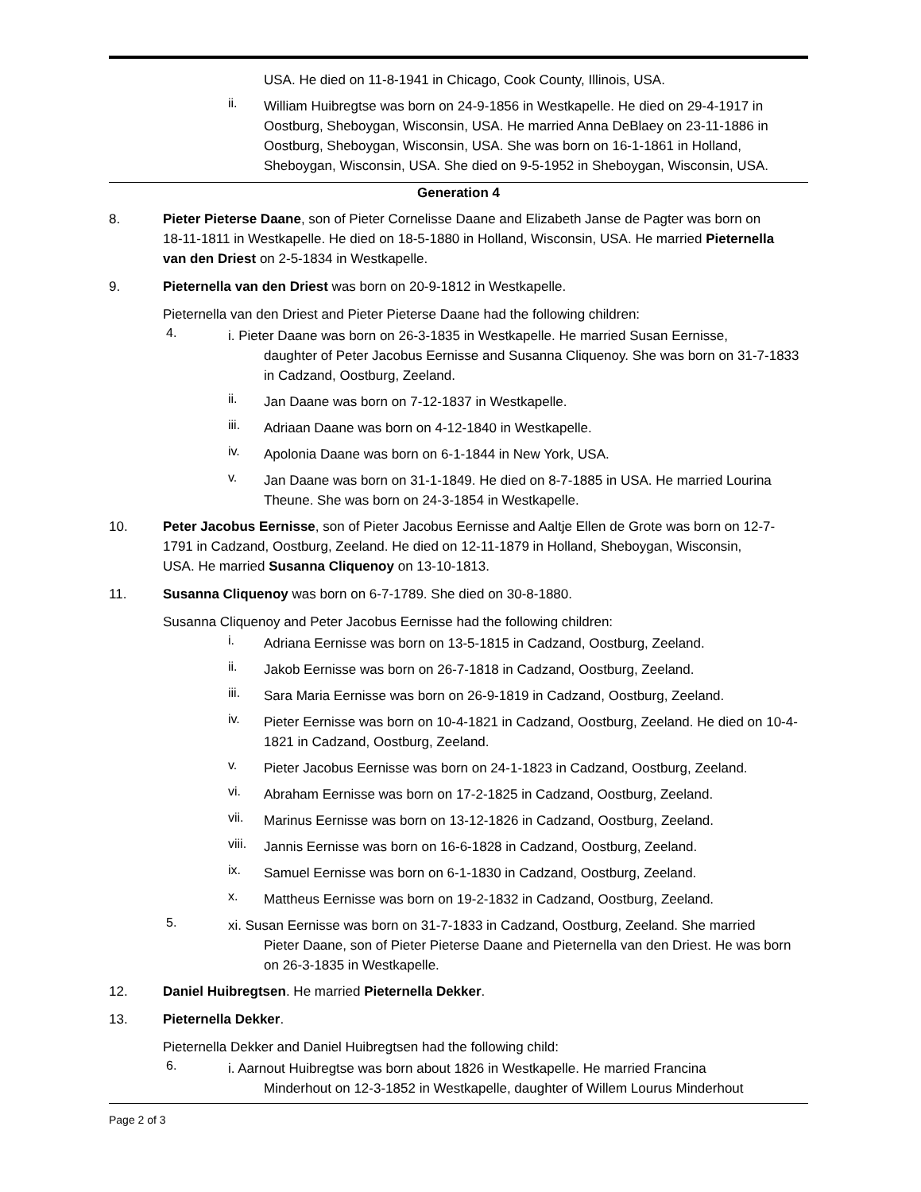USA. He died on 11-8-1941 in Chicago, Cook County, Illinois, USA.
ii.
William Huibregtse was born on 24-9-1856 in Westkapelle. He died on 29-4-1917 in Oostburg, Sheboygan, Wisconsin, USA. He married Anna DeBlaey on 23-11-1886 in Oostburg, Sheboygan, Wisconsin, USA. She was born on 16-1-1861 in Holland, Sheboygan, Wisconsin, USA. She died on 9-5-1952 in Sheboygan, Wisconsin, USA.
Generation 4
8. Pieter Pieterse Daane, son of Pieter Cornelisse Daane and Elizabeth Janse de Pagter was born on 18-11-1811 in Westkapelle. He died on 18-5-1880 in Holland, Wisconsin, USA. He married Pieternella van den Driest on 2-5-1834 in Westkapelle.
9. Pieternella van den Driest was born on 20-9-1812 in Westkapelle.
Pieternella van den Driest and Pieter Pieterse Daane had the following children:
4.
i. Pieter Daane was born on 26-3-1835 in Westkapelle. He married Susan Eernisse,
daughter of Peter Jacobus Eernisse and Susanna Cliquenoy. She was born on 31-7-1833 in Cadzand, Oostburg, Zeeland.
ii.
Jan Daane was born on 7-12-1837 in Westkapelle.
iii.
Adriaan Daane was born on 4-12-1840 in Westkapelle.
iv.
Apolonia Daane was born on 6-1-1844 in New York, USA.
v.
Jan Daane was born on 31-1-1849. He died on 8-7-1885 in USA. He married Lourina Theune. She was born on 24-3-1854 in Westkapelle.
10. Peter Jacobus Eernisse, son of Pieter Jacobus Eernisse and Aaltje Ellen de Grote was born on 12-7-1791 in Cadzand, Oostburg, Zeeland. He died on 12-11-1879 in Holland, Sheboygan, Wisconsin, USA. He married Susanna Cliquenoy on 13-10-1813.
11. Susanna Cliquenoy was born on 6-7-1789. She died on 30-8-1880.
Susanna Cliquenoy and Peter Jacobus Eernisse had the following children:
i.
Adriana Eernisse was born on 13-5-1815 in Cadzand, Oostburg, Zeeland.
ii.
Jakob Eernisse was born on 26-7-1818 in Cadzand, Oostburg, Zeeland.
iii.
Sara Maria Eernisse was born on 26-9-1819 in Cadzand, Oostburg, Zeeland.
iv.
Pieter Eernisse was born on 10-4-1821 in Cadzand, Oostburg, Zeeland. He died on 10-4-1821 in Cadzand, Oostburg, Zeeland.
v.
Pieter Jacobus Eernisse was born on 24-1-1823 in Cadzand, Oostburg, Zeeland.
vi.
Abraham Eernisse was born on 17-2-1825 in Cadzand, Oostburg, Zeeland.
vii.
Marinus Eernisse was born on 13-12-1826 in Cadzand, Oostburg, Zeeland.
viii.
Jannis Eernisse was born on 16-6-1828 in Cadzand, Oostburg, Zeeland.
ix.
Samuel Eernisse was born on 6-1-1830 in Cadzand, Oostburg, Zeeland.
x.
Mattheus Eernisse was born on 19-2-1832 in Cadzand, Oostburg, Zeeland.
5.
xi. Susan Eernisse was born on 31-7-1833 in Cadzand, Oostburg, Zeeland. She married
Pieter Daane, son of Pieter Pieterse Daane and Pieternella van den Driest. He was born on 26-3-1835 in Westkapelle.
12. Daniel Huibregtsen. He married Pieternella Dekker.
13. Pieternella Dekker.
Pieternella Dekker and Daniel Huibregtsen had the following child:
6.
i. Aarnout Huibregtse was born about 1826 in Westkapelle. He married Francina
Minderhout on 12-3-1852 in Westkapelle, daughter of Willem Lourus Minderhout
Page 2 of 3